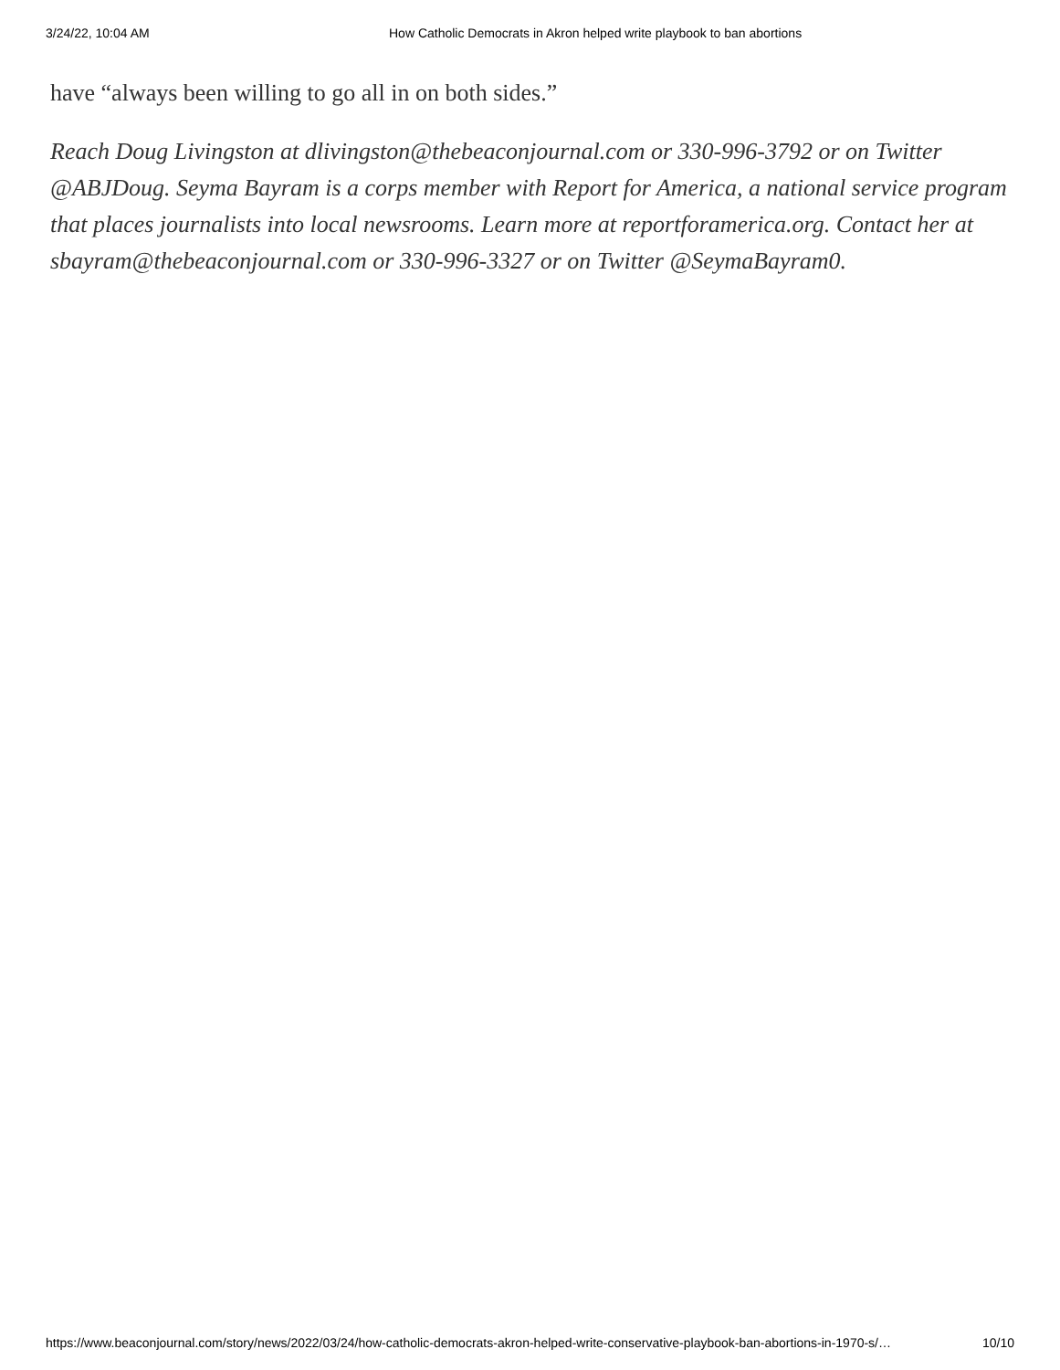3/24/22, 10:04 AM How Catholic Democrats in Akron helped write playbook to ban abortions
have “always been willing to go all in on both sides.”
Reach Doug Livingston at dlivingston@thebeaconjournal.com or 330-996-3792 or on Twitter @ABJDoug. Seyma Bayram is a corps member with Report for America, a national service program that places journalists into local newsrooms. Learn more at reportforamerica.org. Contact her at sbayram@thebeaconjournal.com or 330-996-3327 or on Twitter @SeymaBayram0.
https://www.beaconjournal.com/story/news/2022/03/24/how-catholic-democrats-akron-helped-write-conservative-playbook-ban-abortions-in-1970-s/… 10/10